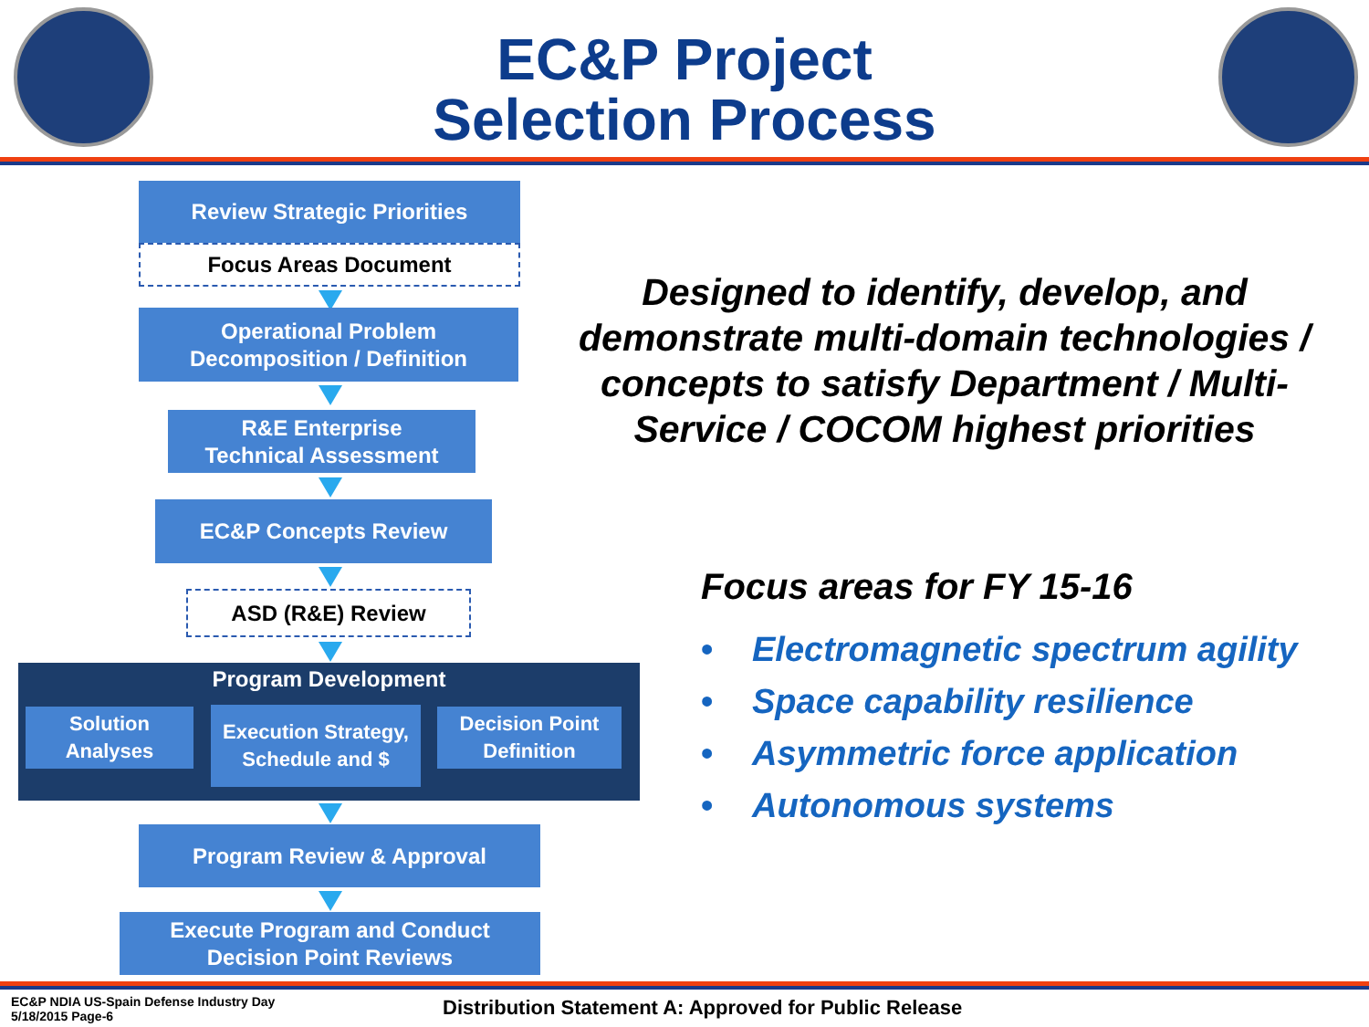EC&P Project
Selection Process
Review Strategic Priorities
Focus Areas Document
Operational Problem
Decomposition / Definition
R&E Enterprise
Technical Assessment
EC&P Concepts Review
ASD (R&E) Review
Program Development
Solution
Analyses
Execution Strategy,
Schedule and $
Decision Point
Definition
Program Review & Approval
Execute Program and Conduct
Decision Point Reviews
Designed to identify, develop, and demonstrate multi-domain technologies / concepts to satisfy Department / Multi-Service / COCOM highest priorities
Focus areas for FY 15-16
• Electromagnetic spectrum agility
• Space capability resilience
• Asymmetric force application
• Autonomous systems
EC&P NDIA US-Spain Defense Industry Day
5/18/2015 Page-6
Distribution Statement A: Approved for Public Release